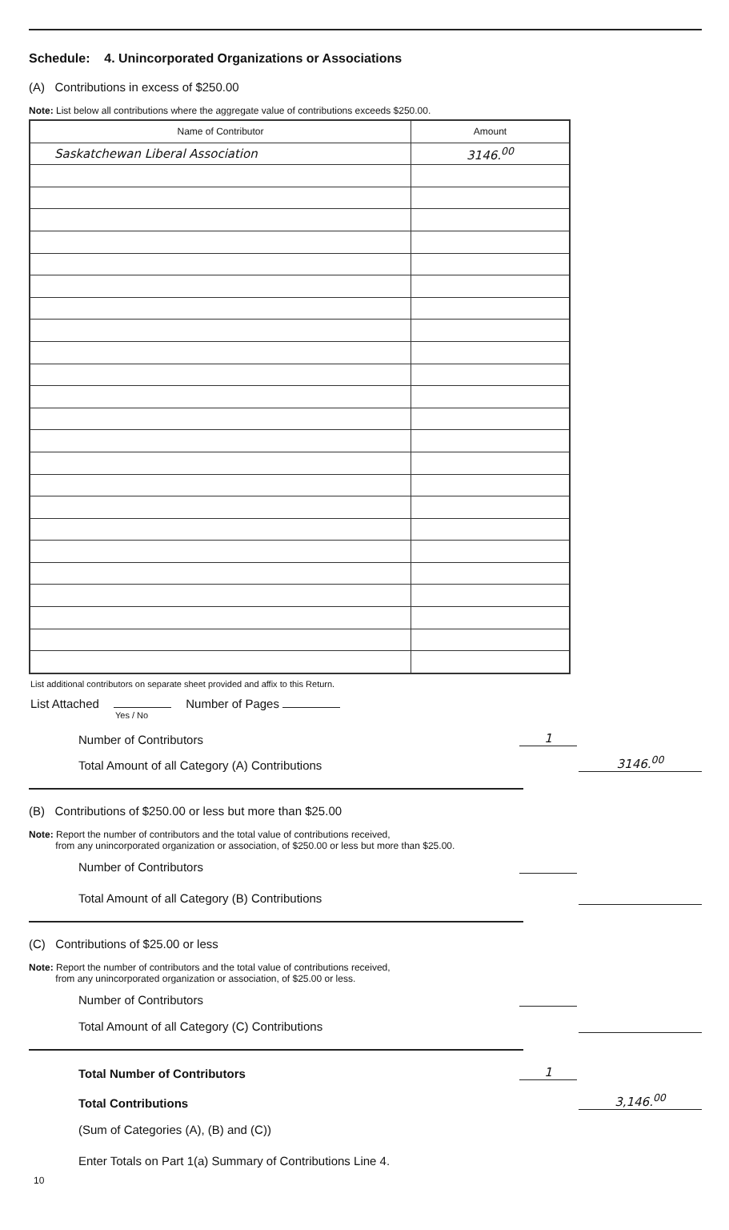Schedule: 4. Unincorporated Organizations or Associations
(A) Contributions in excess of $250.00
Note: List below all contributions where the aggregate value of contributions exceeds $250.00.
| Name of Contributor | Amount |
| --- | --- |
| Saskatchewan Liberal Association | 3146.<sup>00</sup> |
List additional contributors on separate sheet provided and affix to this Return.
List Attached Number of Pages
Yes / No
Number of Contributors 1
Total Amount of all Category (A) Contributions 3146.<sup>00</sup>
(B) Contributions of $250.00 or less but more than $25.00
Note: Report the number of contributors and the total value of contributions received,
from any unincorporated organization or association, of $250.00 or less but more than $25.00.
Number of Contributors
Total Amount of all Category (B) Contributions
(C) Contributions of $25.00 or less
Note: Report the number of contributors and the total value of contributions received,
from any unincorporated organization or association, of $25.00 or less.
Number of Contributors
Total Amount of all Category (C) Contributions
Total Number of Contributors 1
Total Contributions 3,146.<sup>00</sup>
(Sum of Categories (A), (B) and (C))
Enter Totals on Part 1(a) Summary of Contributions Line 4.
10